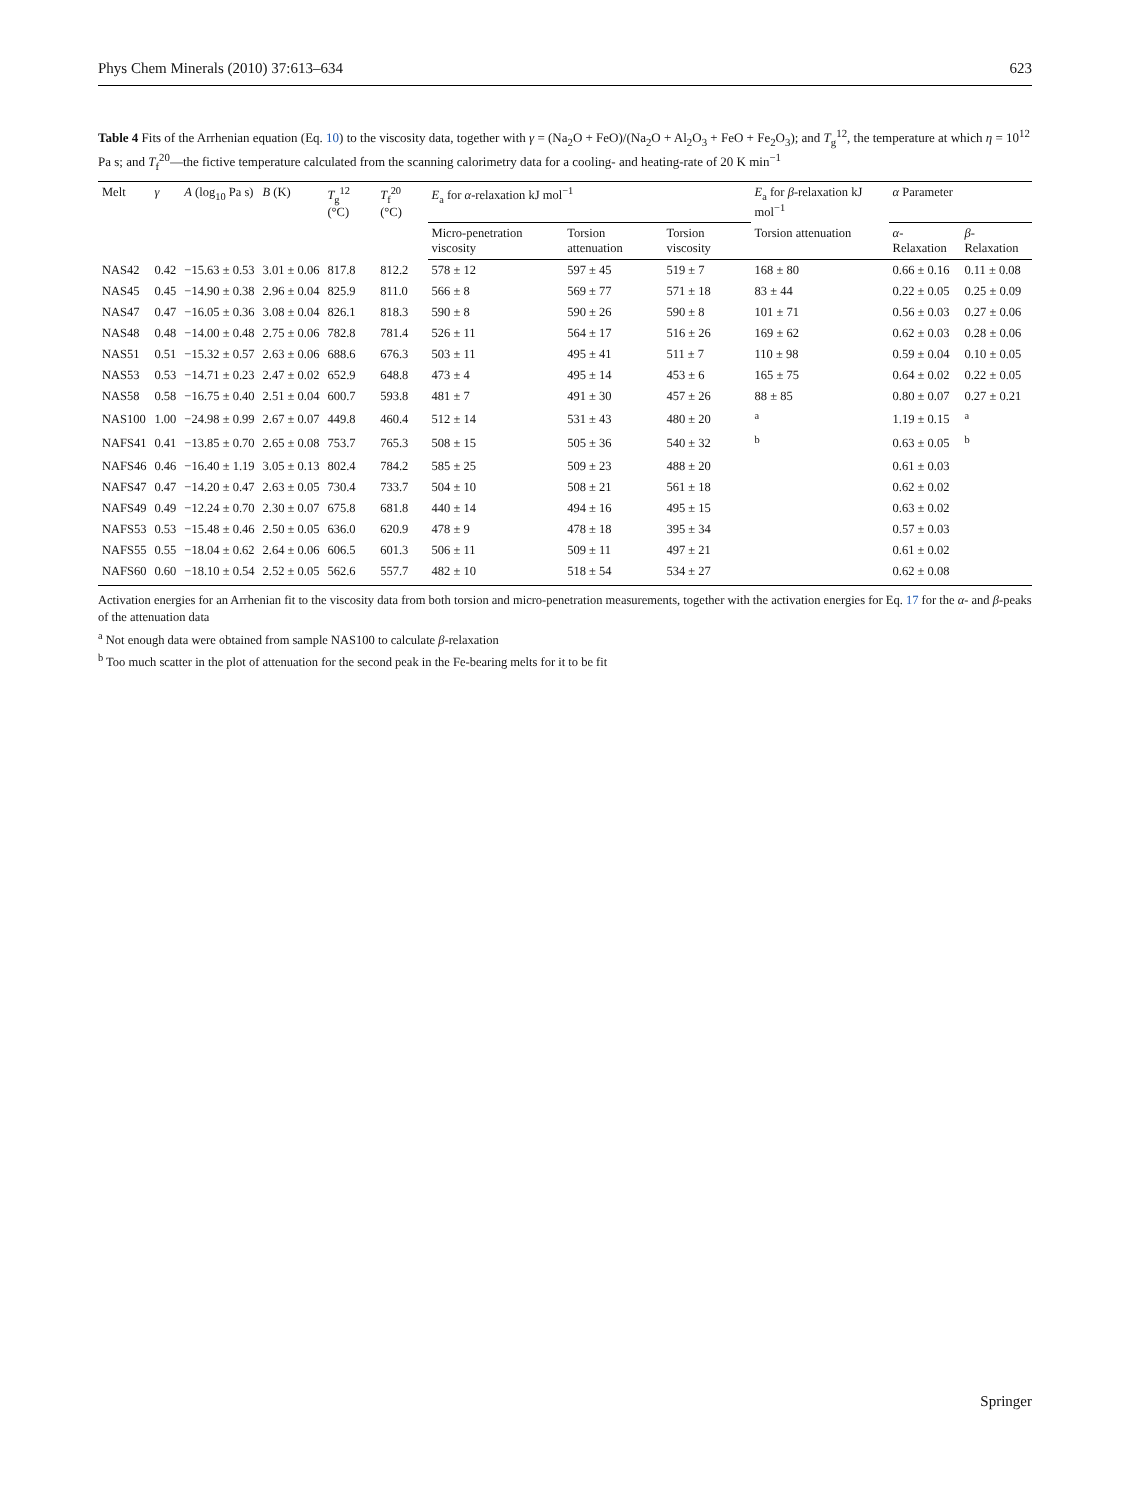Phys Chem Minerals (2010) 37:613–634 623
Table 4 Fits of the Arrhenian equation (Eq. 10) to the viscosity data, together with γ = (Na<sub>2</sub>O + FeO)/(Na<sub>2</sub>O + Al<sub>2</sub>O<sub>3</sub> + FeO + Fe<sub>2</sub>O<sub>3</sub>); and T<sub>g</sub><sup>12</sup>, the temperature at which η = 10<sup>12</sup> Pa s; and T<sub>f</sub><sup>20</sup>—the fictive temperature calculated from the scanning calorimetry data for a cooling- and heating-rate of 20 K min<sup>−1</sup>
| Melt | γ | A (log<sub>10</sub> Pa s) | B (K) | T<sub>g</sub><sup>12</sup> (°C) | T<sub>f</sub><sup>20</sup> (°C) | E<sub>a</sub> for α -relaxation kJ mol<sup>−1</sup> | | | E<sub>a</sub> for β -relaxation kJ mol<sup>−1</sup> | α Parameter | |
| --- | --- | --- | --- | --- | --- | --- | --- | --- | --- | --- | --- |
| | | | | | | Micro-penetration viscosity | Torsion attenuation | Torsion viscosity | Torsion attenuation | α -Relaxation | β -Relaxation |
| NAS42 | 0.42 | −15.63 ± 0.53 | 3.01 ± 0.06 | 817.8 | 812.2 | 578 ± 12 | 597 ± 45 | 519 ± 7 | 168 ± 80 | 0.66 ± 0.16 | 0.11 ± 0.08 |
| NAS45 | 0.45 | −14.90 ± 0.38 | 2.96 ± 0.04 | 825.9 | 811.0 | 566 ± 8 | 569 ± 77 | 571 ± 18 | 83 ± 44 | 0.22 ± 0.05 | 0.25 ± 0.09 |
| NAS47 | 0.47 | −16.05 ± 0.36 | 3.08 ± 0.04 | 826.1 | 818.3 | 590 ± 8 | 590 ± 26 | 590 ± 8 | 101 ± 71 | 0.56 ± 0.03 | 0.27 ± 0.06 |
| NAS48 | 0.48 | −14.00 ± 0.48 | 2.75 ± 0.06 | 782.8 | 781.4 | 526 ± 11 | 564 ± 17 | 516 ± 26 | 169 ± 62 | 0.62 ± 0.03 | 0.28 ± 0.06 |
| NAS51 | 0.51 | −15.32 ± 0.57 | 2.63 ± 0.06 | 688.6 | 676.3 | 503 ± 11 | 495 ± 41 | 511 ± 7 | 110 ± 98 | 0.59 ± 0.04 | 0.10 ± 0.05 |
| NAS53 | 0.53 | −14.71 ± 0.23 | 2.47 ± 0.02 | 652.9 | 648.8 | 473 ± 4 | 495 ± 14 | 453 ± 6 | 165 ± 75 | 0.64 ± 0.02 | 0.22 ± 0.05 |
| NAS58 | 0.58 | −16.75 ± 0.40 | 2.51 ± 0.04 | 600.7 | 593.8 | 481 ± 7 | 491 ± 30 | 457 ± 26 | 88 ± 85 | 0.80 ± 0.07 | 0.27 ± 0.21 |
| NAS100 | 1.00 | −24.98 ± 0.99 | 2.67 ± 0.07 | 449.8 | 460.4 | 512 ± 14 | 531 ± 43 | 480 ± 20 | <sup>a</sup> | 1.19 ± 0.15 | <sup>a</sup> |
| NAFS41 | 0.41 | −13.85 ± 0.70 | 2.65 ± 0.08 | 753.7 | 765.3 | 508 ± 15 | 505 ± 36 | 540 ± 32 | <sup>b</sup> | 0.63 ± 0.05 | <sup>b</sup> |
| NAFS46 | 0.46 | −16.40 ± 1.19 | 3.05 ± 0.13 | 802.4 | 784.2 | 585 ± 25 | 509 ± 23 | 488 ± 20 | | 0.61 ± 0.03 | |
| NAFS47 | 0.47 | −14.20 ± 0.47 | 2.63 ± 0.05 | 730.4 | 733.7 | 504 ± 10 | 508 ± 21 | 561 ± 18 | | 0.62 ± 0.02 | |
| NAFS49 | 0.49 | −12.24 ± 0.70 | 2.30 ± 0.07 | 675.8 | 681.8 | 440 ± 14 | 494 ± 16 | 495 ± 15 | | 0.63 ± 0.02 | |
| NAFS53 | 0.53 | −15.48 ± 0.46 | 2.50 ± 0.05 | 636.0 | 620.9 | 478 ± 9 | 478 ± 18 | 395 ± 34 | | 0.57 ± 0.03 | |
| NAFS55 | 0.55 | −18.04 ± 0.62 | 2.64 ± 0.06 | 606.5 | 601.3 | 506 ± 11 | 509 ± 11 | 497 ± 21 | | 0.61 ± 0.02 | |
| NAFS60 | 0.60 | −18.10 ± 0.54 | 2.52 ± 0.05 | 562.6 | 557.7 | 482 ± 10 | 518 ± 54 | 534 ± 27 | | 0.62 ± 0.08 | |
Activation energies for an Arrhenian fit to the viscosity data from both torsion and micro-penetration measurements, together with the activation energies for Eq. 17 for the α- and β-peaks of the attenuation data
<sup>a</sup> Not enough data were obtained from sample NAS100 to calculate β-relaxation
<sup>b</sup> Too much scatter in the plot of attenuation for the second peak in the Fe-bearing melts for it to be fit
Springer